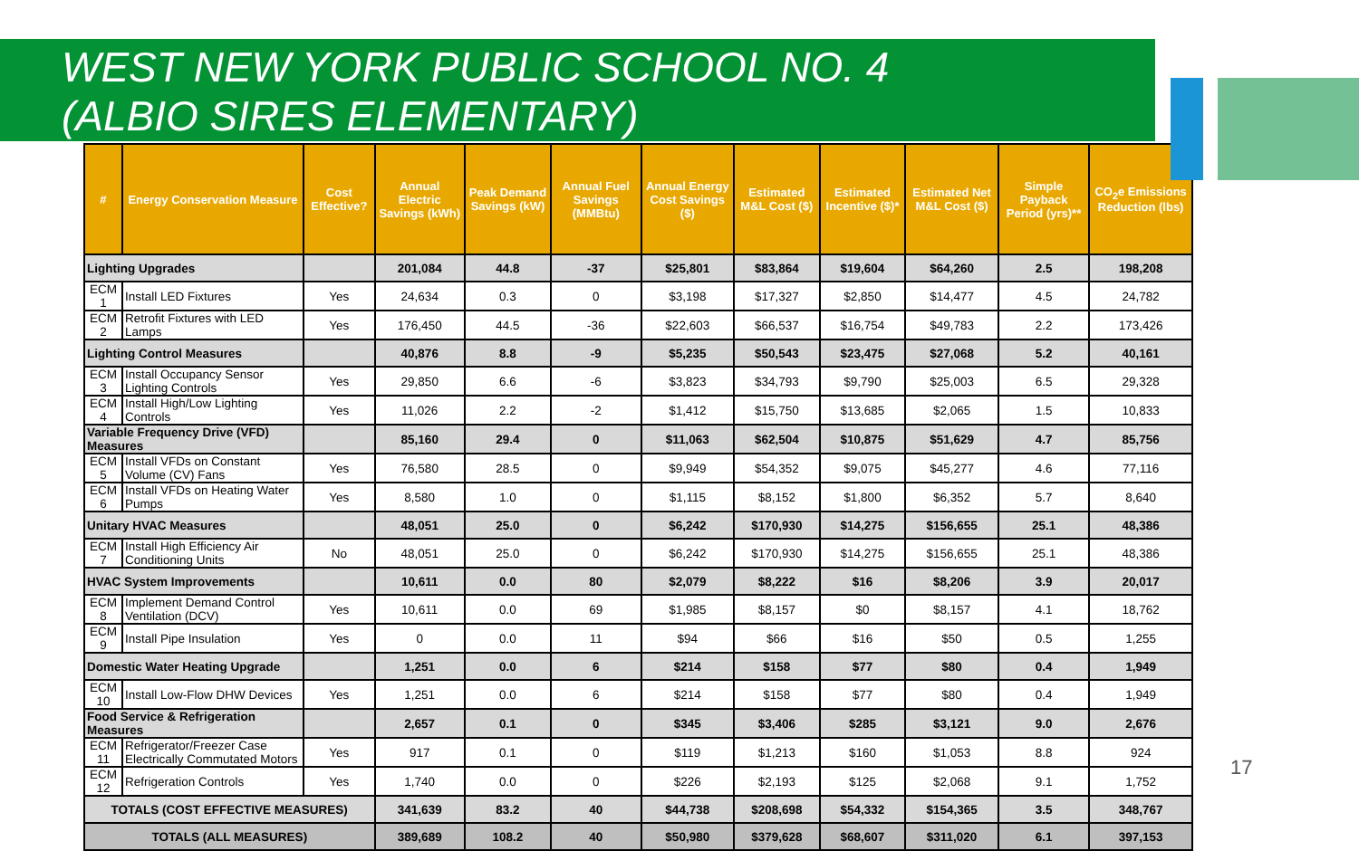WEST NEW YORK PUBLIC SCHOOL NO. 4
(ALBIO SIRES ELEMENTARY)
| # | Energy Conservation Measure | Cost Effective? | Annual Electric Savings (kWh) | Peak Demand Savings (kW) | Annual Fuel Savings (MMBtu) | Annual Energy Cost Savings ($) | Estimated M&L Cost ($) | Estimated Incentive ($)* | Estimated Net M&L Cost ($) | Simple Payback Period (yrs)** | CO<sub>2</sub>e Emissions Reduction (lbs) |
| --- | --- | --- | --- | --- | --- | --- | --- | --- | --- | --- | --- |
| Lighting Upgrades | | | 201,084 | 44.8 | -37 | $25,801 | $83,864 | $19,604 | $64,260 | 2.5 | 198,208 |
| ECM 1 | Install LED Fixtures | Yes | 24,634 | 0.3 | 0 | $3,198 | $17,327 | $2,850 | $14,477 | 4.5 | 24,782 |
| ECM 2 | Retrofit Fixtures with LED Lamps | Yes | 176,450 | 44.5 | -36 | $22,603 | $66,537 | $16,754 | $49,783 | 2.2 | 173,426 |
| Lighting Control Measures | | | 40,876 | 8.8 | -9 | $5,235 | $50,543 | $23,475 | $27,068 | 5.2 | 40,161 |
| ECM 3 | Install Occupancy Sensor Lighting Controls | Yes | 29,850 | 6.6 | -6 | $3,823 | $34,793 | $9,790 | $25,003 | 6.5 | 29,328 |
| ECM 4 | Install High/Low Lighting Controls | Yes | 11,026 | 2.2 | -2 | $1,412 | $15,750 | $13,685 | $2,065 | 1.5 | 10,833 |
| Variable Frequency Drive (VFD) Measures | | | 85,160 | 29.4 | 0 | $11,063 | $62,504 | $10,875 | $51,629 | 4.7 | 85,756 |
| ECM 5 | Install VFDs on Constant Volume (CV) Fans | Yes | 76,580 | 28.5 | 0 | $9,949 | $54,352 | $9,075 | $45,277 | 4.6 | 77,116 |
| ECM 6 | Install VFDs on Heating Water Pumps | Yes | 8,580 | 1.0 | 0 | $1,115 | $8,152 | $1,800 | $6,352 | 5.7 | 8,640 |
| Unitary HVAC Measures | | | 48,051 | 25.0 | 0 | $6,242 | $170,930 | $14,275 | $156,655 | 25.1 | 48,386 |
| ECM 7 | Install High Efficiency Air Conditioning Units | No | 48,051 | 25.0 | 0 | $6,242 | $170,930 | $14,275 | $156,655 | 25.1 | 48,386 |
| HVAC System Improvements | | | 10,611 | 0.0 | 80 | $2,079 | $8,222 | $16 | $8,206 | 3.9 | 20,017 |
| ECM 8 | Implement Demand Control Ventilation (DCV) | Yes | 10,611 | 0.0 | 69 | $1,985 | $8,157 | $0 | $8,157 | 4.1 | 18,762 |
| ECM 9 | Install Pipe Insulation | Yes | 0 | 0.0 | 11 | $94 | $66 | $16 | $50 | 0.5 | 1,255 |
| Domestic Water Heating Upgrade | | | 1,251 | 0.0 | 6 | $214 | $158 | $77 | $80 | 0.4 | 1,949 |
| ECM 10 | Install Low-Flow DHW Devices | Yes | 1,251 | 0.0 | 6 | $214 | $158 | $77 | $80 | 0.4 | 1,949 |
| Food Service & Refrigeration Measures | | | 2,657 | 0.1 | 0 | $345 | $3,406 | $285 | $3,121 | 9.0 | 2,676 |
| ECM 11 | Refrigerator/Freezer Case Electrically Commutated Motors | Yes | 917 | 0.1 | 0 | $119 | $1,213 | $160 | $1,053 | 8.8 | 924 |
| ECM 12 | Refrigeration Controls | Yes | 1,740 | 0.0 | 0 | $226 | $2,193 | $125 | $2,068 | 9.1 | 1,752 |
| TOTALS (COST EFFECTIVE MEASURES) | | | 341,639 | 83.2 | 40 | $44,738 | $208,698 | $54,332 | $154,365 | 3.5 | 348,767 |
| TOTALS (ALL MEASURES) | | | 389,689 | 108.2 | 40 | $50,980 | $379,628 | $68,607 | $311,020 | 6.1 | 397,153 |
17